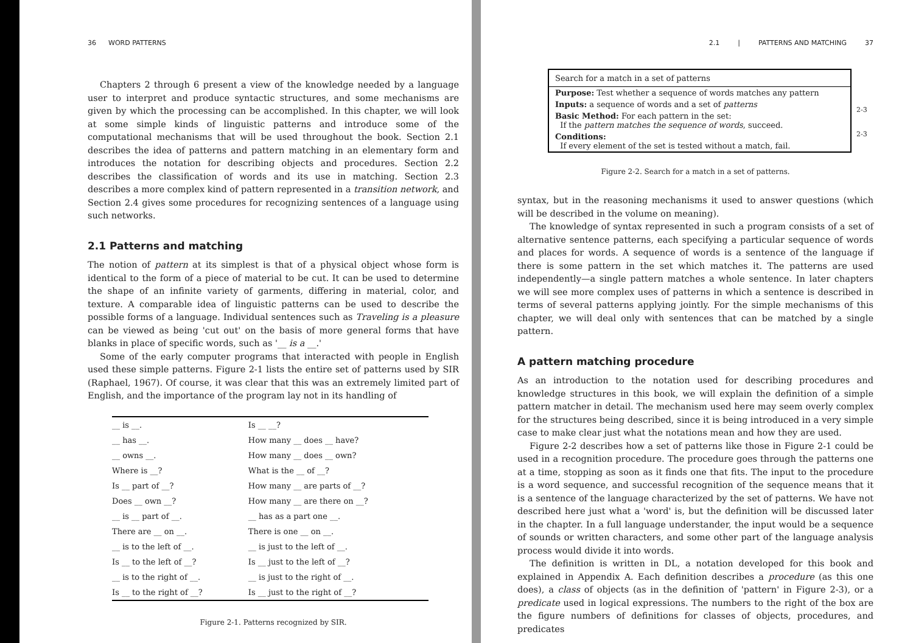36 WORD PATTERNS
Chapters 2 through 6 present a view of the knowledge needed by a language user to interpret and produce syntactic structures, and some mechanisms are given by which the processing can be accomplished. In this chapter, we will look at some simple kinds of linguistic patterns and introduce some of the computational mechanisms that will be used throughout the book. Section 2.1 describes the idea of patterns and pattern matching in an elementary form and introduces the notation for describing objects and procedures. Section 2.2 describes the classification of words and its use in matching. Section 2.3 describes a more complex kind of pattern represented in a transition network, and Section 2.4 gives some procedures for recognizing sentences of a language using such networks.
2.1 Patterns and matching
The notion of pattern at its simplest is that of a physical object whose form is identical to the form of a piece of material to be cut. It can be used to determine the shape of an infinite variety of garments, differing in material, color, and texture. A comparable idea of linguistic patterns can be used to describe the possible forms of a language. Individual sentences such as Traveling is a pleasure can be viewed as being 'cut out' on the basis of more general forms that have blanks in place of specific words, such as '__ is a __.'
Some of the early computer programs that interacted with people in English used these simple patterns. Figure 2-1 lists the entire set of patterns used by SIR (Raphael, 1967). Of course, it was clear that this was an extremely limited part of English, and the importance of the program lay not in its handling of
| __ is __. | Is __ __? |
| __ has __. | How many __ does __ have? |
| __ owns __. | How many __ does __ own? |
| Where is __? | What is the __ of __? |
| Is __ part of __? | How many __ are parts of __? |
| Does __ own __? | How many __ are there on __? |
| __ is __ part of __. | __ has as a part one __. |
| There are __ on __. | There is one __ on __. |
| __ is to the left of __. | __ is just to the left of __. |
| Is __ to the left of __? | Is __ just to the left of __? |
| __ is to the right of __. | __ is just to the right of __. |
| Is __ to the right of __? | Is __ just to the right of __? |
Figure 2-1. Patterns recognized by SIR.
2.1 | PATTERNS AND MATCHING 37
Search for a match in a set of patterns
Purpose: Test whether a sequence of words matches any pattern
Inputs: a sequence of words and a set of patterns
Basic Method: For each pattern in the set:
If the pattern matches the sequence of words, succeed.
Conditions:
If every element of the set is tested without a match, fail.
2-3
2-3
Figure 2-2. Search for a match in a set of patterns.
syntax, but in the reasoning mechanisms it used to answer questions (which will be described in the volume on meaning).
The knowledge of syntax represented in such a program consists of a set of alternative sentence patterns, each specifying a particular sequence of words and places for words. A sequence of words is a sentence of the language if there is some pattern in the set which matches it. The patterns are used independently—a single pattern matches a whole sentence. In later chapters we will see more complex uses of patterns in which a sentence is described in terms of several patterns applying jointly. For the simple mechanisms of this chapter, we will deal only with sentences that can be matched by a single pattern.
A pattern matching procedure
As an introduction to the notation used for describing procedures and knowledge structures in this book, we will explain the definition of a simple pattern matcher in detail. The mechanism used here may seem overly complex for the structures being described, since it is being introduced in a very simple case to make clear just what the notations mean and how they are used.
Figure 2-2 describes how a set of patterns like those in Figure 2-1 could be used in a recognition procedure. The procedure goes through the patterns one at a time, stopping as soon as it finds one that fits. The input to the procedure is a word sequence, and successful recognition of the sequence means that it is a sentence of the language characterized by the set of patterns. We have not described here just what a 'word' is, but the definition will be discussed later in the chapter. In a full language understander, the input would be a sequence of sounds or written characters, and some other part of the language analysis process would divide it into words.
The definition is written in DL, a notation developed for this book and explained in Appendix A. Each definition describes a procedure (as this one does), a class of objects (as in the definition of 'pattern' in Figure 2-3), or a predicate used in logical expressions. The numbers to the right of the box are the figure numbers of definitions for classes of objects, procedures, and predicates